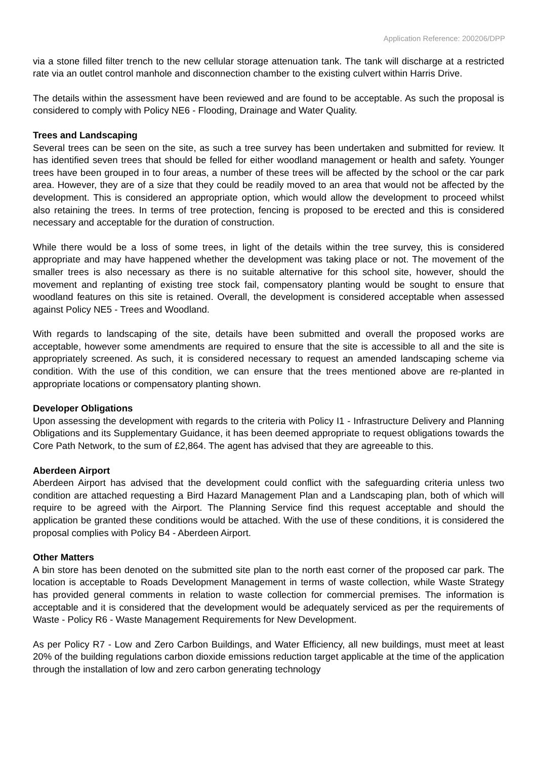Application Reference: 200206/DPP
via a stone filled filter trench to the new cellular storage attenuation tank. The tank will discharge at a restricted rate via an outlet control manhole and disconnection chamber to the existing culvert within Harris Drive.
The details within the assessment have been reviewed and are found to be acceptable. As such the proposal is considered to comply with Policy NE6 - Flooding, Drainage and Water Quality.
Trees and Landscaping
Several trees can be seen on the site, as such a tree survey has been undertaken and submitted for review. It has identified seven trees that should be felled for either woodland management or health and safety. Younger trees have been grouped in to four areas, a number of these trees will be affected by the school or the car park area. However, they are of a size that they could be readily moved to an area that would not be affected by the development. This is considered an appropriate option, which would allow the development to proceed whilst also retaining the trees. In terms of tree protection, fencing is proposed to be erected and this is considered necessary and acceptable for the duration of construction.
While there would be a loss of some trees, in light of the details within the tree survey, this is considered appropriate and may have happened whether the development was taking place or not. The movement of the smaller trees is also necessary as there is no suitable alternative for this school site, however, should the movement and replanting of existing tree stock fail, compensatory planting would be sought to ensure that woodland features on this site is retained. Overall, the development is considered acceptable when assessed against Policy NE5 - Trees and Woodland.
With regards to landscaping of the site, details have been submitted and overall the proposed works are acceptable, however some amendments are required to ensure that the site is accessible to all and the site is appropriately screened. As such, it is considered necessary to request an amended landscaping scheme via condition. With the use of this condition, we can ensure that the trees mentioned above are re-planted in appropriate locations or compensatory planting shown.
Developer Obligations
Upon assessing the development with regards to the criteria with Policy I1 - Infrastructure Delivery and Planning Obligations and its Supplementary Guidance, it has been deemed appropriate to request obligations towards the Core Path Network, to the sum of £2,864. The agent has advised that they are agreeable to this.
Aberdeen Airport
Aberdeen Airport has advised that the development could conflict with the safeguarding criteria unless two condition are attached requesting a Bird Hazard Management Plan and a Landscaping plan, both of which will require to be agreed with the Airport. The Planning Service find this request acceptable and should the application be granted these conditions would be attached. With the use of these conditions, it is considered the proposal complies with Policy B4 - Aberdeen Airport.
Other Matters
A bin store has been denoted on the submitted site plan to the north east corner of the proposed car park. The location is acceptable to Roads Development Management in terms of waste collection, while Waste Strategy has provided general comments in relation to waste collection for commercial premises. The information is acceptable and it is considered that the development would be adequately serviced as per the requirements of Waste - Policy R6 - Waste Management Requirements for New Development.
As per Policy R7 - Low and Zero Carbon Buildings, and Water Efficiency, all new buildings, must meet at least 20% of the building regulations carbon dioxide emissions reduction target applicable at the time of the application through the installation of low and zero carbon generating technology